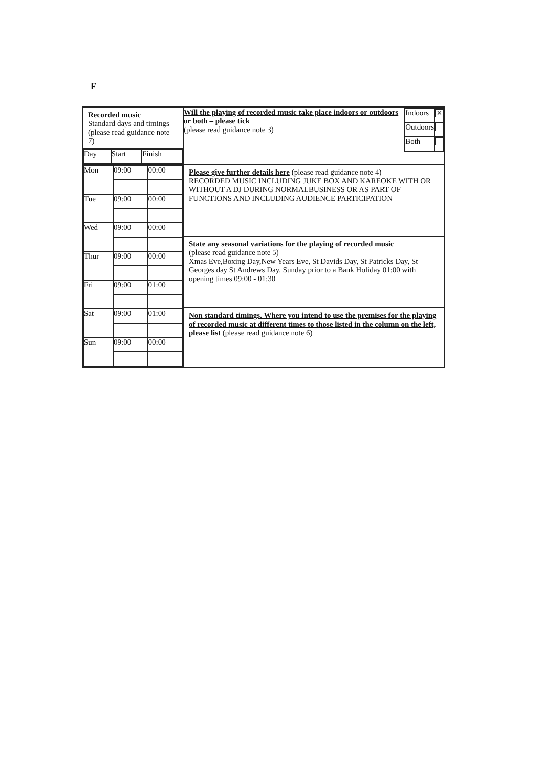F
| Recorded music Standard days and timings (please read guidance note 7) / Day / Start / Finish / | / Will the playing of recorded music take place indoors or outdoors or both – please tick (please read guidance note 3) / Indoors / ✕ / / / Outdoors / / / / Both / / |
| / Mon / 09:00 / 00:00 / / Tue / 09:00 / 00:00 / / Wed / 09:00 / 00:00 / / Thur / 09:00 / 00:00 / / Fri / 09:00 / 01:00 / / Sat / 09:00 / 01:00 / / Sun / 09:00 / 00:00 / | Please give further details here (please read guidance note 4) RECORDED MUSIC INCLUDING JUKE BOX AND KAREOKE WITH OR WITHOUT A DJ DURING NORMALBUSINESS OR AS PART OF FUNCTIONS AND INCLUDING AUDIENCE PARTICIPATION |
| | State any seasonal variations for the playing of recorded music (please read guidance note 5) Xmas Eve,Boxing Day,New Years Eve, St Davids Day, St Patricks Day, St Georges day St Andrews Day, Sunday prior to a Bank Holiday 01:00 with opening times 09:00 - 01:30 |
| | Non standard timings. Where you intend to use the premises for the playing of recorded music at different times to those listed in the column on the left, please list (please read guidance note 6) |